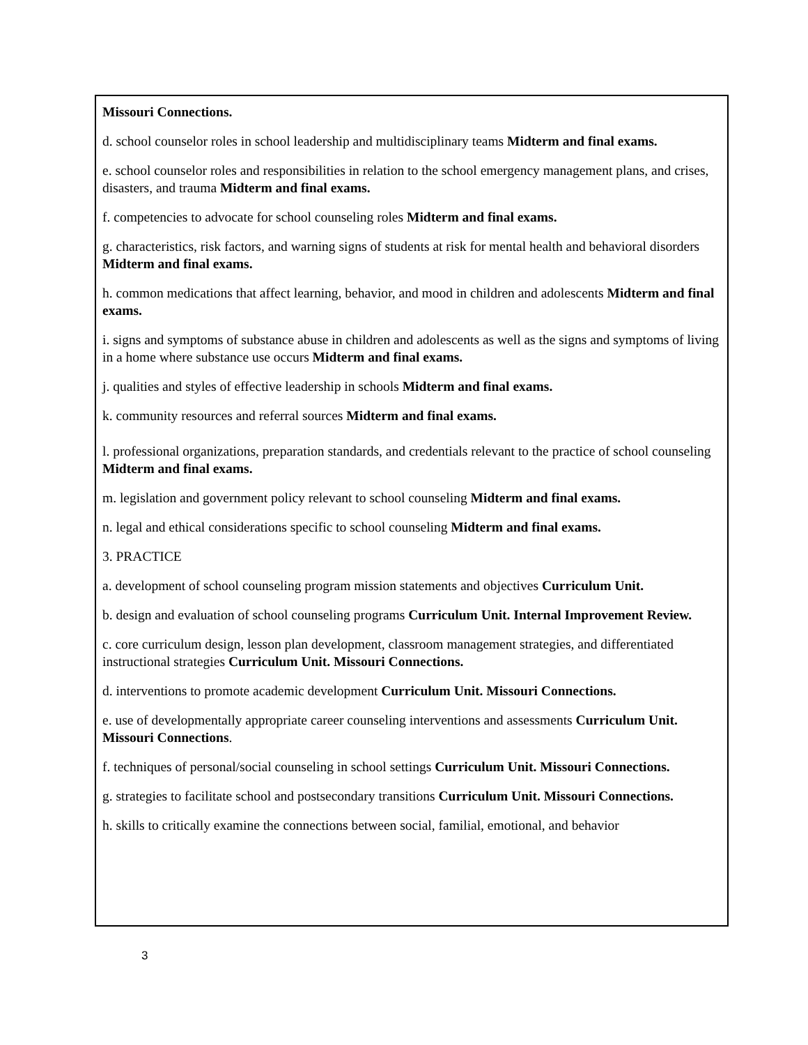Missouri Connections.
d. school counselor roles in school leadership and multidisciplinary teams Midterm and final exams.
e. school counselor roles and responsibilities in relation to the school emergency management plans, and crises, disasters, and trauma Midterm and final exams.
f. competencies to advocate for school counseling roles Midterm and final exams.
g. characteristics, risk factors, and warning signs of students at risk for mental health and behavioral disorders Midterm and final exams.
h. common medications that affect learning, behavior, and mood in children and adolescents Midterm and final exams.
i. signs and symptoms of substance abuse in children and adolescents as well as the signs and symptoms of living in a home where substance use occurs Midterm and final exams.
j. qualities and styles of effective leadership in schools Midterm and final exams.
k. community resources and referral sources Midterm and final exams.
l. professional organizations, preparation standards, and credentials relevant to the practice of school counseling Midterm and final exams.
m. legislation and government policy relevant to school counseling Midterm and final exams.
n. legal and ethical considerations specific to school counseling Midterm and final exams.
3. PRACTICE
a. development of school counseling program mission statements and objectives Curriculum Unit.
b. design and evaluation of school counseling programs Curriculum Unit. Internal Improvement Review.
c. core curriculum design, lesson plan development, classroom management strategies, and differentiated instructional strategies Curriculum Unit. Missouri Connections.
d. interventions to promote academic development Curriculum Unit. Missouri Connections.
e. use of developmentally appropriate career counseling interventions and assessments Curriculum Unit. Missouri Connections.
f. techniques of personal/social counseling in school settings Curriculum Unit. Missouri Connections.
g. strategies to facilitate school and postsecondary transitions Curriculum Unit. Missouri Connections.
h. skills to critically examine the connections between social, familial, emotional, and behavior
3